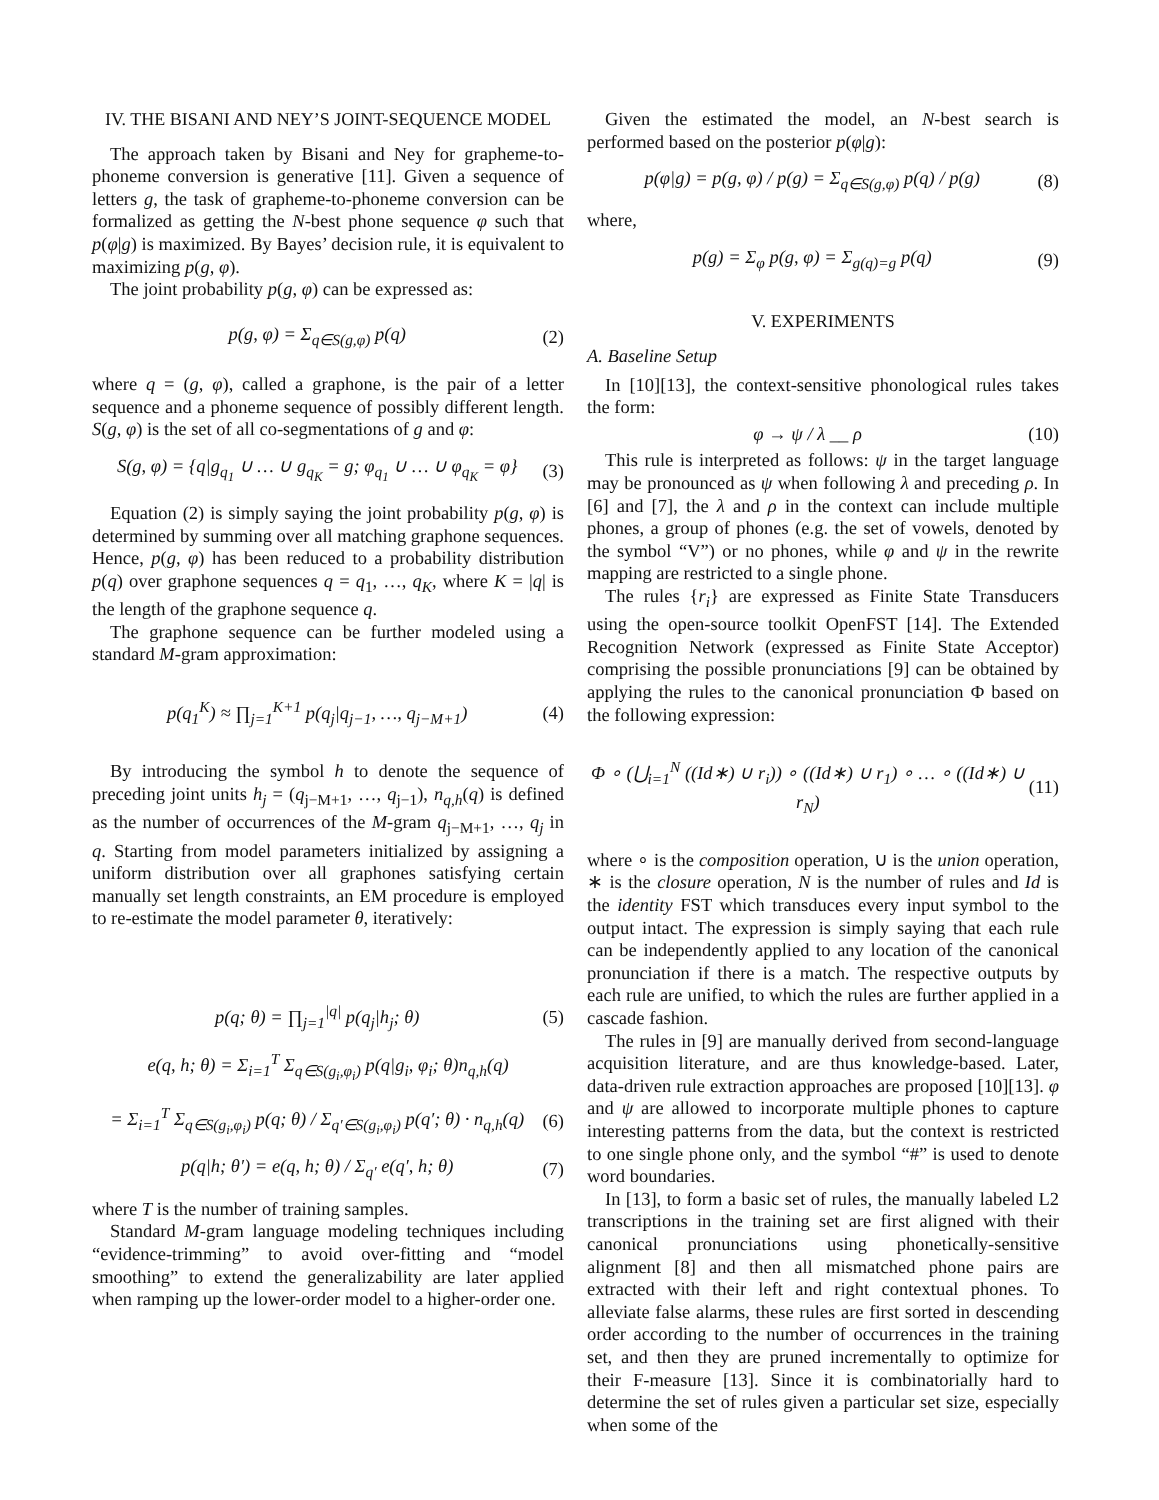IV. THE BISANI AND NEY’S JOINT-SEQUENCE MODEL
The approach taken by Bisani and Ney for grapheme-to-phoneme conversion is generative [11]. Given a sequence of letters g, the task of grapheme-to-phoneme conversion can be formalized as getting the N-best phone sequence φ such that p(φ|g) is maximized. By Bayes’ decision rule, it is equivalent to maximizing p(g, φ).
The joint probability p(g, φ) can be expressed as:
p(g, φ) = Σ<sub>q∈S(g,φ)</sub> p(q) (2)
where q = (g, φ), called a graphone, is the pair of a letter sequence and a phoneme sequence of possibly different length. S(g, φ) is the set of all co-segmentations of g and φ:
S(g, φ) = {q|g<sub>q<sub>1</sub></sub> ∪ … ∪ g<sub>q<sub>K</sub></sub> = g; φ<sub>q<sub>1</sub></sub> ∪ … ∪ φ<sub>q<sub>K</sub></sub> = φ} (3)
Equation (2) is simply saying the joint probability p(g, φ) is determined by summing over all matching graphone sequences. Hence, p(g, φ) has been reduced to a probability distribution p(q) over graphone sequences q = q<sub>1</sub>, …, q<sub>K</sub>, where K = |q| is the length of the graphone sequence q.
The graphone sequence can be further modeled using a standard M-gram approximation:
p(q<sub>1</sub><sup>K</sup>) ≈ ∏<sub>j=1</sub><sup>K+1</sup> p(q<sub>j</sub>|q<sub>j−1</sub>, …, q<sub>j−M+1</sub>) (4)
By introducing the symbol h to denote the sequence of preceding joint units h<sub>j</sub> = (q<sub>j−M+1</sub>, …, q<sub>j−1</sub>), n<sub>q,h</sub>(q) is defined as the number of occurrences of the M-gram q<sub>j−M+1</sub>, …, q<sub>j</sub> in q. Starting from model parameters initialized by assigning a uniform distribution over all graphones satisfying certain manually set length constraints, an EM procedure is employed to re-estimate the model parameter θ, iteratively:
p(q; θ) = ∏<sub>j=1</sub><sup>|q|</sup> p(q<sub>j</sub>|h<sub>j</sub>; θ) (5)
e(q, h; θ) = Σ<sub>i=1</sub><sup>T</sup> Σ<sub>q∈S(g<sub>i</sub>,φ<sub>i</sub>)</sub> p(q|g<sub>i</sub>, φ<sub>i</sub>; θ)n<sub>q,h</sub>(q)
= Σ<sub>i=1</sub><sup>T</sup> Σ<sub>q∈S(g<sub>i</sub>,φ<sub>i</sub>)</sub> p(q; θ) / Σ<sub>q′∈S(g<sub>i</sub>,φ<sub>i</sub>)</sub> p(q′; θ) · n<sub>q,h</sub>(q) (6)
p(q|h; θ′) = e(q, h; θ) / Σ<sub>q′</sub> e(q′, h; θ) (7)
where T is the number of training samples.
Standard M-gram language modeling techniques including “evidence-trimming” to avoid over-fitting and “model smoothing” to extend the generalizability are later applied when ramping up the lower-order model to a higher-order one.
Given the estimated the model, an N-best search is performed based on the posterior p(φ|g):
p(φ|g) = p(g, φ) / p(g) = Σ<sub>q∈S(g,φ)</sub> p(q) / p(g) (8)
where,
p(g) = Σ<sub>φ</sub> p(g, φ) = Σ<sub>g(q)=g</sub> p(q) (9)
V. EXPERIMENTS
A. Baseline Setup
In [10][13], the context-sensitive phonological rules takes the form:
φ → ψ / λ __ ρ (10)
This rule is interpreted as follows: ψ in the target language may be pronounced as ψ when following λ and preceding ρ. In [6] and [7], the λ and ρ in the context can include multiple phones, a group of phones (e.g. the set of vowels, denoted by the symbol “V”) or no phones, while φ and ψ in the rewrite mapping are restricted to a single phone.
The rules {r<sub>i</sub>} are expressed as Finite State Transducers using the open-source toolkit OpenFST [14]. The Extended Recognition Network (expressed as Finite State Acceptor) comprising the possible pronunciations [9] can be obtained by applying the rules to the canonical pronunciation Φ based on the following expression:
Φ ∘ (⋃<sub>i=1</sub><sup>N</sup> ((Id∗) ∪ r<sub>i</sub>)) ∘ ((Id∗) ∪ r<sub>1</sub>) ∘ … ∘ ((Id∗) ∪ r<sub>N</sub>) (11)
where ∘ is the composition operation, ∪ is the union operation, ∗ is the closure operation, N is the number of rules and Id is the identity FST which transduces every input symbol to the output intact. The expression is simply saying that each rule can be independently applied to any location of the canonical pronunciation if there is a match. The respective outputs by each rule are unified, to which the rules are further applied in a cascade fashion.
The rules in [9] are manually derived from second-language acquisition literature, and are thus knowledge-based. Later, data-driven rule extraction approaches are proposed [10][13]. φ and ψ are allowed to incorporate multiple phones to capture interesting patterns from the data, but the context is restricted to one single phone only, and the symbol “#” is used to denote word boundaries.
In [13], to form a basic set of rules, the manually labeled L2 transcriptions in the training set are first aligned with their canonical pronunciations using phonetically-sensitive alignment [8] and then all mismatched phone pairs are extracted with their left and right contextual phones. To alleviate false alarms, these rules are first sorted in descending order according to the number of occurrences in the training set, and then they are pruned incrementally to optimize for their F-measure [13]. Since it is combinatorially hard to determine the set of rules given a particular set size, especially when some of the